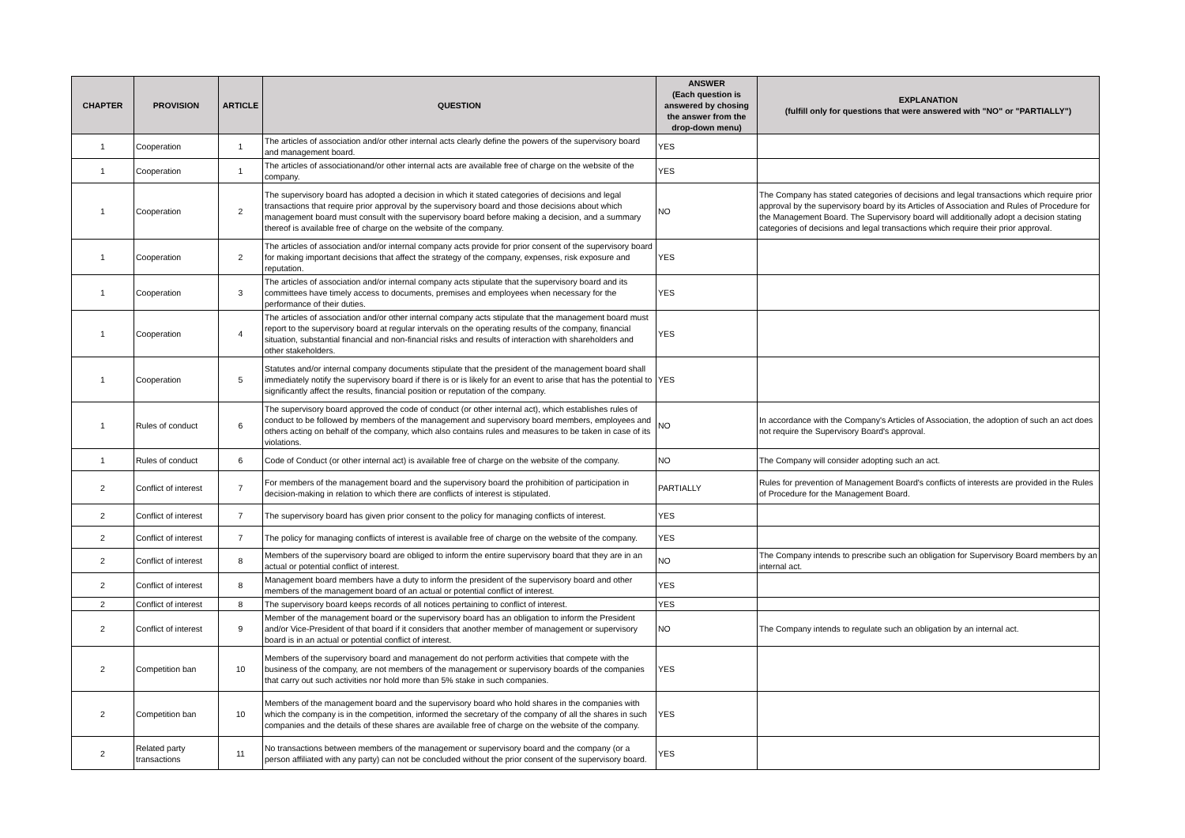| CHAPTER | PROVISION | ARTICLE | QUESTION | ANSWER (Each question is answered by chosing the answer from the drop-down menu) | EXPLANATION (fulfill only for questions that were answered with "NO" or "PARTIALLY") |
| --- | --- | --- | --- | --- | --- |
| 1 | Cooperation | 1 | The articles of association and/or other internal acts clearly define the powers of the supervisory board and management board. | YES | |
| 1 | Cooperation | 1 | The articles of associationand/or other internal acts are available free of charge on the website of the company. | YES | |
| 1 | Cooperation | 2 | The supervisory board has adopted a decision in which it stated categories of decisions and legal transactions that require prior approval by the supervisory board and those decisions about which management board must consult with the supervisory board before making a decision, and a summary thereof is available free of charge on the website of the company. | NO | The Company has stated categories of decisions and legal transactions which require prior approval by the supervisory board by its Articles of Association and Rules of Procedure for the Management Board. The Supervisory board will additionally adopt a decision stating categories of decisions and legal transactions which require their prior approval. |
| 1 | Cooperation | 2 | The articles of association and/or internal company acts provide for prior consent of the supervisory board for making important decisions that affect the strategy of the company, expenses, risk exposure and reputation. | YES | |
| 1 | Cooperation | 3 | The articles of association and/or internal company acts stipulate that the supervisory board and its committees have timely access to documents, premises and employees when necessary for the performance of their duties. | YES | |
| 1 | Cooperation | 4 | The articles of association and/or other internal company acts stipulate that the management board must report to the supervisory board at regular intervals on the operating results of the company, financial situation, substantial financial and non-financial risks and results of interaction with shareholders and other stakeholders. | YES | |
| 1 | Cooperation | 5 | Statutes and/or internal company documents stipulate that the president of the management board shall immediately notify the supervisory board if there is or is likely for an event to arise that has the potential to significantly affect the results, financial position or reputation of the company. | YES | |
| 1 | Rules of conduct | 6 | The supervisory board approved the code of conduct (or other internal act), which establishes rules of conduct to be followed by members of the management and supervisory board members, employees and others acting on behalf of the company, which also contains rules and measures to be taken in case of its violations. | NO | In accordance with the Company's Articles of Association, the adoption of such an act does not require the Supervisory Board's approval. |
| 1 | Rules of conduct | 6 | Code of Conduct (or other internal act) is available free of charge on the website of the company. | NO | The Company will consider adopting such an act. |
| 2 | Conflict of interest | 7 | For members of the management board and the supervisory board the prohibition of participation in decision-making in relation to which there are conflicts of interest is stipulated. | PARTIALLY | Rules for prevention of Management Board's conflicts of interests are provided in the Rules of Procedure for the Management Board. |
| 2 | Conflict of interest | 7 | The supervisory board has given prior consent to the policy for managing conflicts of interest. | YES | |
| 2 | Conflict of interest | 7 | The policy for managing conflicts of interest is available free of charge on the website of the company. | YES | |
| 2 | Conflict of interest | 8 | Members of the supervisory board are obliged to inform the entire supervisory board that they are in an actual or potential conflict of interest. | NO | The Company intends to prescribe such an obligation for Supervisory Board members by an internal act. |
| 2 | Conflict of interest | 8 | Management board members have a duty to inform the president of the supervisory board and other members of the management board of an actual or potential conflict of interest. | YES | |
| 2 | Conflict of interest | 8 | The supervisory board keeps records of all notices pertaining to conflict of interest. | YES | |
| 2 | Conflict of interest | 9 | Member of the management board or the supervisory board has an obligation to inform the President and/or Vice-President of that board if it considers that another member of management or supervisory board is in an actual or potential conflict of interest. | NO | The Company intends to regulate such an obligation by an internal act. |
| 2 | Competition ban | 10 | Members of the supervisory board and management do not perform activities that compete with the business of the company, are not members of the management or supervisory boards of the companies that carry out such activities nor hold more than 5% stake in such companies. | YES | |
| 2 | Competition ban | 10 | Members of the management board and the supervisory board who hold shares in the companies with which the company is in the competition, informed the secretary of the company of all the shares in such companies and the details of these shares are available free of charge on the website of the company. | YES | |
| 2 | Related party transactions | 11 | No transactions between members of the management or supervisory board and the company (or a person affiliated with any party) can not be concluded without the prior consent of the supervisory board. | YES | |